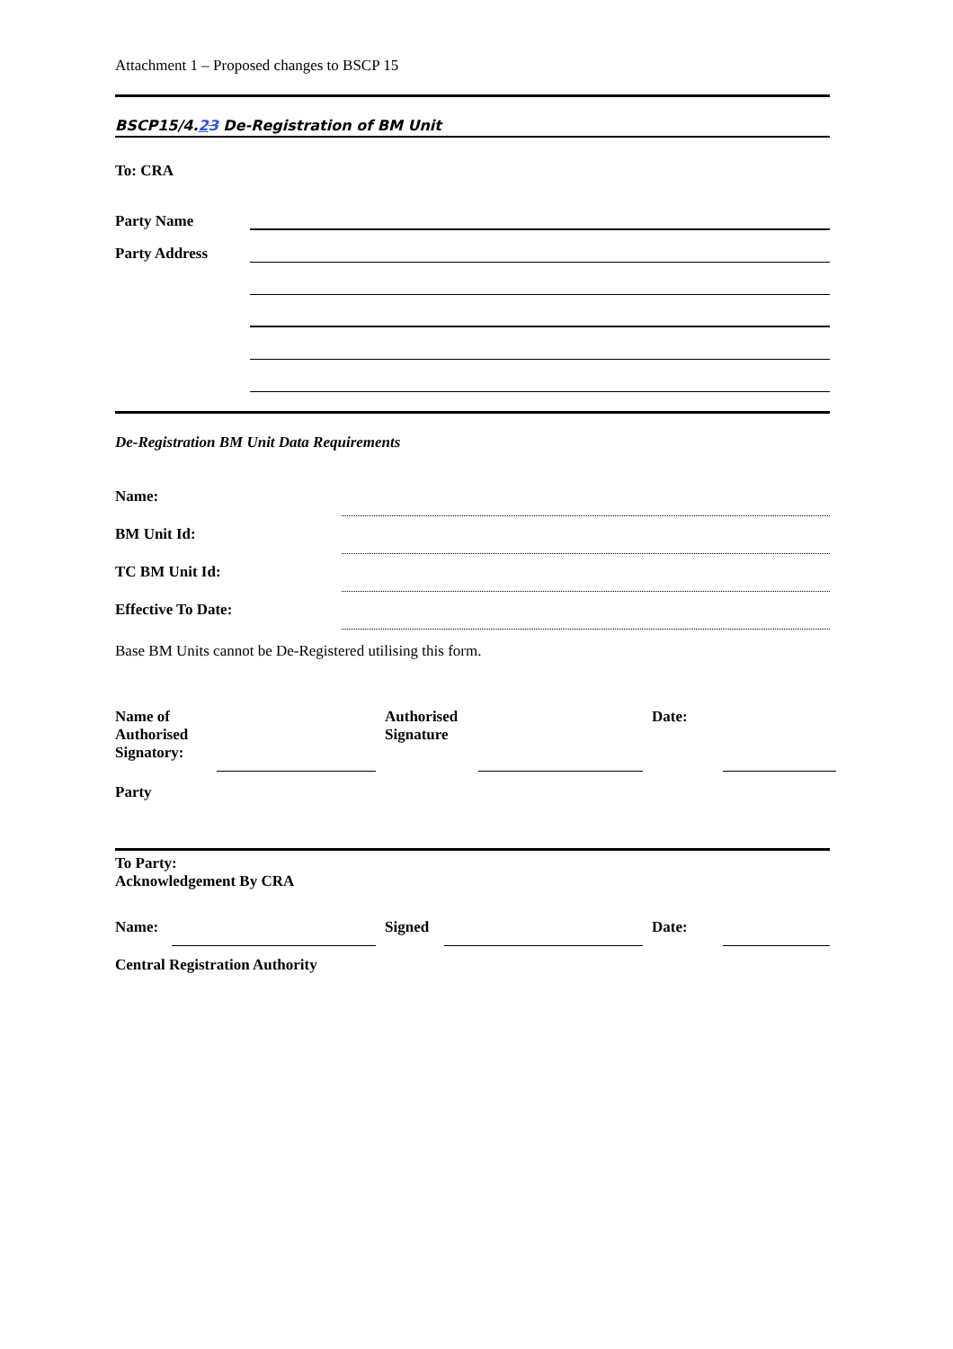Attachment 1 – Proposed changes to BSCP 15
BSCP15/4.23 De-Registration of BM Unit
To: CRA
Party Name
Party Address
De-Registration BM Unit Data Requirements
Name:
BM Unit Id:
TC BM Unit Id:
Effective To Date:
Base BM Units cannot be De-Registered utilising this form.
Name of
Authorised
Signatory:
Authorised
Signature
Date:
Party
To Party:
Acknowledgement By CRA
Name: Signed Date:
Central Registration Authority